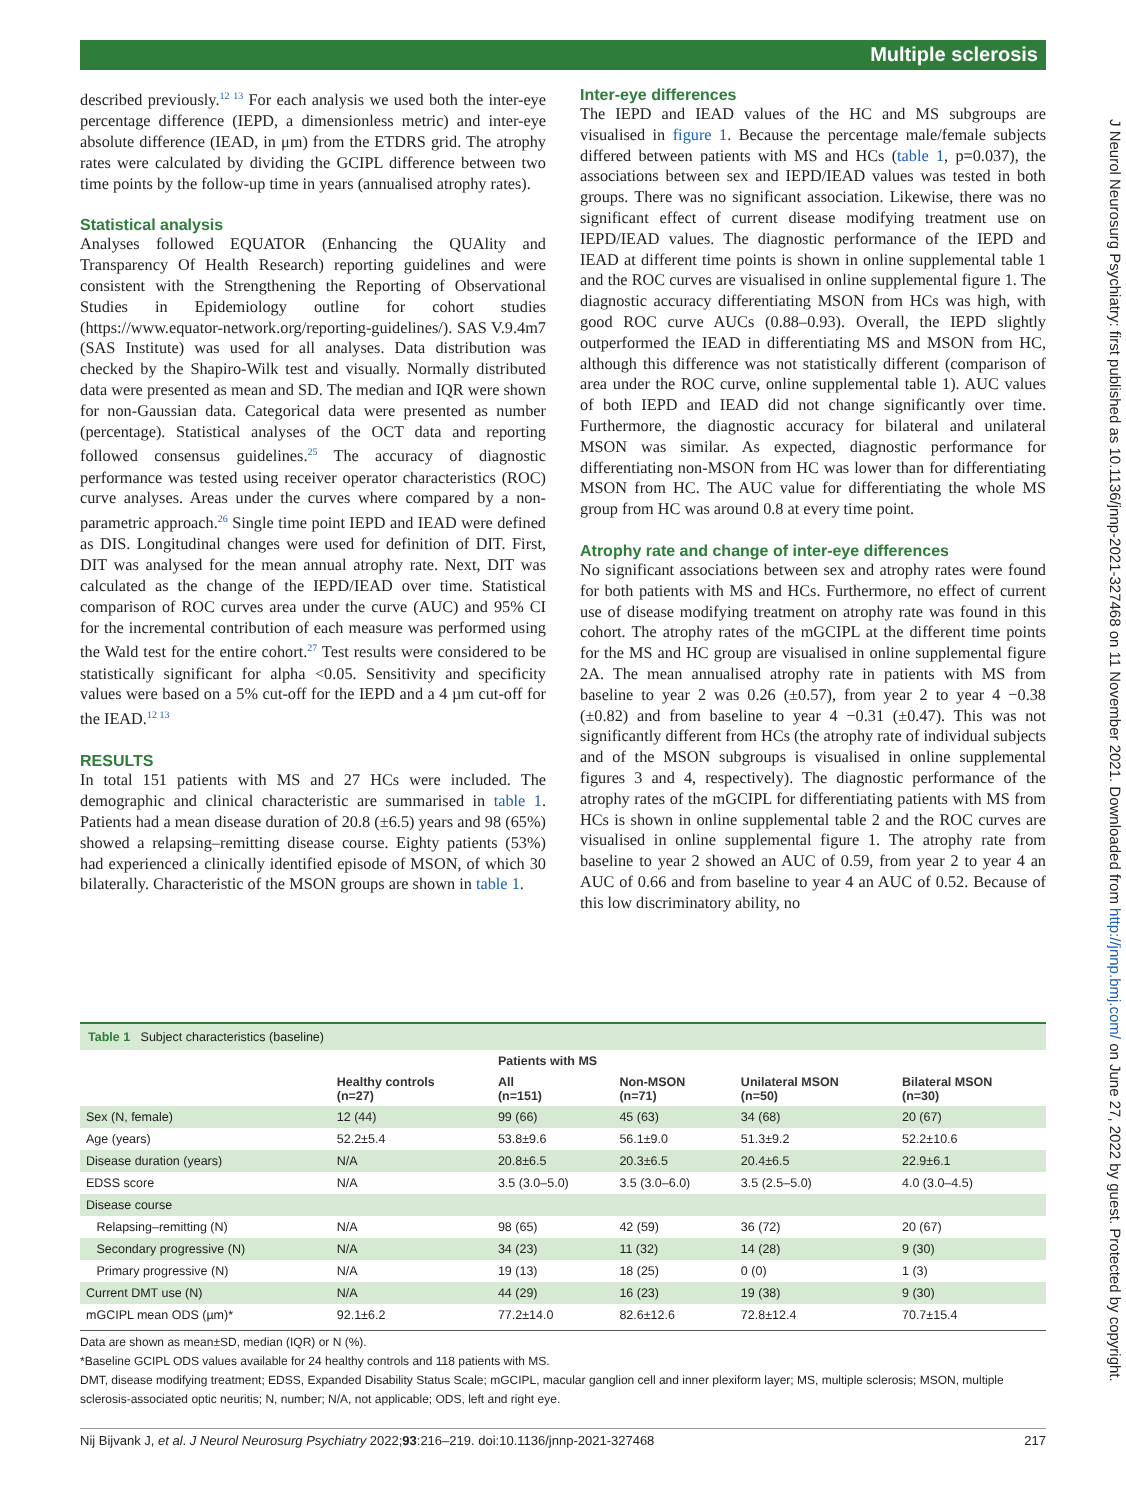Multiple sclerosis
J Neurol Neurosurg Psychiatry: first published as 10.1136/jnnp-2021-327468 on 11 November 2021. Downloaded from http://jnnp.bmj.com/ on June 27, 2022 by guest. Protected by copyright.
described previously.<sup>12 13</sup> For each analysis we used both the inter-eye percentage difference (IEPD, a dimensionless metric) and inter-eye absolute difference (IEAD, in μm) from the ETDRS grid. The atrophy rates were calculated by dividing the GCIPL difference between two time points by the follow-up time in years (annualised atrophy rates).
Statistical analysis
Analyses followed EQUATOR (Enhancing the QUAlity and Transparency Of Health Research) reporting guidelines and were consistent with the Strengthening the Reporting of Observational Studies in Epidemiology outline for cohort studies (https://www.equator-network.org/reporting-guidelines/). SAS V.9.4m7 (SAS Institute) was used for all analyses. Data distribution was checked by the Shapiro-Wilk test and visually. Normally distributed data were presented as mean and SD. The median and IQR were shown for non-Gaussian data. Categorical data were presented as number (percentage). Statistical analyses of the OCT data and reporting followed consensus guidelines.<sup>25</sup> The accuracy of diagnostic performance was tested using receiver operator characteristics (ROC) curve analyses. Areas under the curves where compared by a non-parametric approach.<sup>26</sup> Single time point IEPD and IEAD were defined as DIS. Longitudinal changes were used for definition of DIT. First, DIT was analysed for the mean annual atrophy rate. Next, DIT was calculated as the change of the IEPD/IEAD over time. Statistical comparison of ROC curves area under the curve (AUC) and 95% CI for the incremental contribution of each measure was performed using the Wald test for the entire cohort.<sup>27</sup> Test results were considered to be statistically significant for alpha <0.05. Sensitivity and specificity values were based on a 5% cut-off for the IEPD and a 4 µm cut-off for the IEAD.<sup>12 13</sup>
RESULTS
In total 151 patients with MS and 27 HCs were included. The demographic and clinical characteristic are summarised in table 1. Patients had a mean disease duration of 20.8 (±6.5) years and 98 (65%) showed a relapsing–remitting disease course. Eighty patients (53%) had experienced a clinically identified episode of MSON, of which 30 bilaterally. Characteristic of the MSON groups are shown in table 1.
Inter-eye differences
The IEPD and IEAD values of the HC and MS subgroups are visualised in figure 1. Because the percentage male/female subjects differed between patients with MS and HCs (table 1, p=0.037), the associations between sex and IEPD/IEAD values was tested in both groups. There was no significant association. Likewise, there was no significant effect of current disease modifying treatment use on IEPD/IEAD values. The diagnostic performance of the IEPD and IEAD at different time points is shown in online supplemental table 1 and the ROC curves are visualised in online supplemental figure 1. The diagnostic accuracy differentiating MSON from HCs was high, with good ROC curve AUCs (0.88–0.93). Overall, the IEPD slightly outperformed the IEAD in differentiating MS and MSON from HC, although this difference was not statistically different (comparison of area under the ROC curve, online supplemental table 1). AUC values of both IEPD and IEAD did not change significantly over time. Furthermore, the diagnostic accuracy for bilateral and unilateral MSON was similar. As expected, diagnostic performance for differentiating non-MSON from HC was lower than for differentiating MSON from HC. The AUC value for differentiating the whole MS group from HC was around 0.8 at every time point.
Atrophy rate and change of inter-eye differences
No significant associations between sex and atrophy rates were found for both patients with MS and HCs. Furthermore, no effect of current use of disease modifying treatment on atrophy rate was found in this cohort. The atrophy rates of the mGCIPL at the different time points for the MS and HC group are visualised in online supplemental figure 2A. The mean annualised atrophy rate in patients with MS from baseline to year 2 was 0.26 (±0.57), from year 2 to year 4 −0.38 (±0.82) and from baseline to year 4 −0.31 (±0.47). This was not significantly different from HCs (the atrophy rate of individual subjects and of the MSON subgroups is visualised in online supplemental figures 3 and 4, respectively). The diagnostic performance of the atrophy rates of the mGCIPL for differentiating patients with MS from HCs is shown in online supplemental table 2 and the ROC curves are visualised in online supplemental figure 1. The atrophy rate from baseline to year 2 showed an AUC of 0.59, from year 2 to year 4 an AUC of 0.66 and from baseline to year 4 an AUC of 0.52. Because of this low discriminatory ability, no
Table 1 Subject characteristics (baseline)
| | | Patients with MS | | | |
| --- | --- | --- | --- | --- | --- |
| | Healthy controls (n=27) | All (n=151) | Non-MSON (n=71) | Unilateral MSON (n=50) | Bilateral MSON (n=30) |
| Sex (N, female) | 12 (44) | 99 (66) | 45 (63) | 34 (68) | 20 (67) |
| Age (years) | 52.2±5.4 | 53.8±9.6 | 56.1±9.0 | 51.3±9.2 | 52.2±10.6 |
| Disease duration (years) | N/A | 20.8±6.5 | 20.3±6.5 | 20.4±6.5 | 22.9±6.1 |
| EDSS score | N/A | 3.5 (3.0–5.0) | 3.5 (3.0–6.0) | 3.5 (2.5–5.0) | 4.0 (3.0–4.5) |
| Disease course | | | | | |
| Relapsing–remitting (N) | N/A | 98 (65) | 42 (59) | 36 (72) | 20 (67) |
| Secondary progressive (N) | N/A | 34 (23) | 11 (32) | 14 (28) | 9 (30) |
| Primary progressive (N) | N/A | 19 (13) | 18 (25) | 0 (0) | 1 (3) |
| Current DMT use (N) | N/A | 44 (29) | 16 (23) | 19 (38) | 9 (30) |
| mGCIPL mean ODS (µm)* | 92.1±6.2 | 77.2±14.0 | 82.6±12.6 | 72.8±12.4 | 70.7±15.4 |
Data are shown as mean±SD, median (IQR) or N (%).
*Baseline GCIPL ODS values available for 24 healthy controls and 118 patients with MS.
DMT, disease modifying treatment; EDSS, Expanded Disability Status Scale; mGCIPL, macular ganglion cell and inner plexiform layer; MS, multiple sclerosis; MSON, multiple sclerosis-associated optic neuritis; N, number; N/A, not applicable; ODS, left and right eye.
Nij Bijvank J, et al. J Neurol Neurosurg Psychiatry 2022;93:216–219. doi:10.1136/jnnp-2021-327468 217